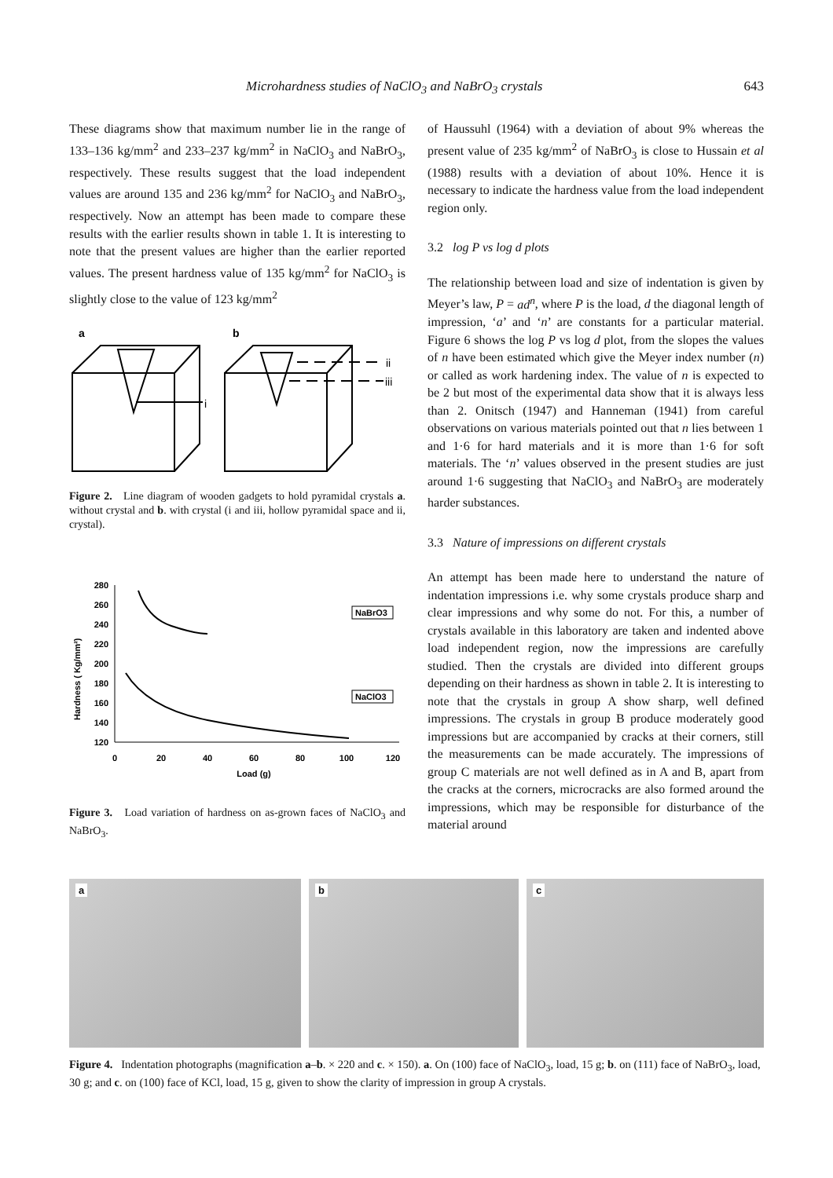Microhardness studies of NaClO<sub>3</sub> and NaBrO<sub>3</sub> crystals 643
These diagrams show that maximum number lie in the range of 133–136 kg/mm<sup>2</sup> and 233–237 kg/mm<sup>2</sup> in NaClO<sub>3</sub> and NaBrO<sub>3</sub>, respectively. These results suggest that the load independent values are around 135 and 236 kg/mm<sup>2</sup> for NaClO<sub>3</sub> and NaBrO<sub>3</sub>, respectively. Now an attempt has been made to compare these results with the earlier results shown in table 1. It is interesting to note that the present values are higher than the earlier reported values. The present hardness value of 135 kg/mm<sup>2</sup> for NaClO<sub>3</sub> is slightly close to the value of 123 kg/mm<sup>2</sup>
a
b
i
ii
iii
Figure 2. Line diagram of wooden gadgets to hold pyramidal crystals a. without crystal and b. with crystal (i and iii, hollow pyramidal space and ii, crystal).
Hardness ( Kg/mm²)
280
260
240
220
200
180
160
140
120
0
20
40
60
80
100
120
Load (g)
NaBrO3
NaClO3
Figure 3. Load variation of hardness on as-grown faces of NaClO<sub>3</sub> and NaBrO<sub>3</sub>.
of Haussuhl (1964) with a deviation of about 9% whereas the present value of 235 kg/mm<sup>2</sup> of NaBrO<sub>3</sub> is close to Hussain et al (1988) results with a deviation of about 10%. Hence it is necessary to indicate the hardness value from the load independent region only.
3.2 log P vs log d plots
The relationship between load and size of indentation is given by Meyer’s law, P = ad<sup>n</sup>, where P is the load, d the diagonal length of impression, ‘a’ and ‘n’ are constants for a particular material. Figure 6 shows the log P vs log d plot, from the slopes the values of n have been estimated which give the Meyer index number (n) or called as work hardening index. The value of n is expected to be 2 but most of the experimental data show that it is always less than 2. Onitsch (1947) and Hanneman (1941) from careful observations on various materials pointed out that n lies between 1 and 1·6 for hard materials and it is more than 1·6 for soft materials. The ‘n’ values observed in the present studies are just around 1·6 suggesting that NaClO<sub>3</sub> and NaBrO<sub>3</sub> are moderately harder substances.
3.3 Nature of impressions on different crystals
An attempt has been made here to understand the nature of indentation impressions i.e. why some crystals produce sharp and clear impressions and why some do not. For this, a number of crystals available in this laboratory are taken and indented above load independent region, now the impressions are carefully studied. Then the crystals are divided into different groups depending on their hardness as shown in table 2. It is interesting to note that the crystals in group A show sharp, well defined impressions. The crystals in group B produce moderately good impressions but are accompanied by cracks at their corners, still the measurements can be made accurately. The impressions of group C materials are not well defined as in A and B, apart from the cracks at the corners, microcracks are also formed around the impressions, which may be responsible for disturbance of the material around
a
b
c
Figure 4. Indentation photographs (magnification a–b. × 220 and c. × 150). a. On (100) face of NaClO<sub>3</sub>, load, 15 g; b. on (111) face of NaBrO<sub>3</sub>, load, 30 g; and c. on (100) face of KCl, load, 15 g, given to show the clarity of impression in group A crystals.